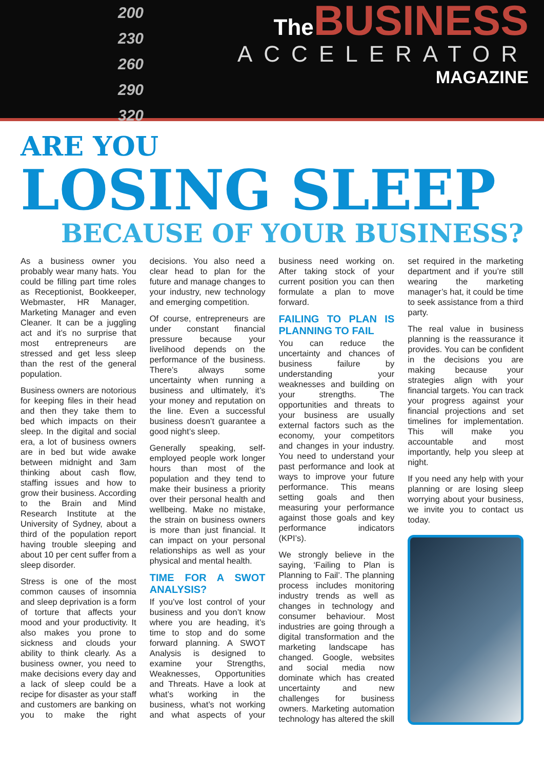200
230
260
290
320
The BUSINESS
ACCELERATOR
MAGAZINE
ARE YOU
LOSING SLEEP
BECAUSE OF YOUR BUSINESS?
As a business owner you probably wear many hats. You could be filling part time roles as Receptionist, Bookkeeper, Webmaster, HR Manager, Marketing Manager and even Cleaner. It can be a juggling act and it’s no surprise that most entrepreneurs are stressed and get less sleep than the rest of the general population.
Business owners are notorious for keeping files in their head and then they take them to bed which impacts on their sleep. In the digital and social era, a lot of business owners are in bed but wide awake between midnight and 3am thinking about cash flow, staffing issues and how to grow their business. According to the Brain and Mind Research Institute at the University of Sydney, about a third of the population report having trouble sleeping and about 10 per cent suffer from a sleep disorder.
Stress is one of the most common causes of insomnia and sleep deprivation is a form of torture that affects your mood and your productivity. It also makes you prone to sickness and clouds your ability to think clearly. As a business owner, you need to make decisions every day and a lack of sleep could be a recipe for disaster as your staff and customers are banking on you to make the right decisions. You also need a clear head to plan for the future and manage changes to your industry, new technology and emerging competition.
Of course, entrepreneurs are under constant financial pressure because your livelihood depends on the performance of the business. There’s always some uncertainty when running a business and ultimately, it’s your money and reputation on the line. Even a successful business doesn’t guarantee a good night’s sleep.
Generally speaking, self-employed people work longer hours than most of the population and they tend to make their business a priority over their personal health and wellbeing. Make no mistake, the strain on business owners is more than just financial. It can impact on your personal relationships as well as your physical and mental health.
TIME FOR A SWOT ANALYSIS?
If you’ve lost control of your business and you don’t know where you are heading, it’s time to stop and do some forward planning. A SWOT Analysis is designed to examine your Strengths, Weaknesses, Opportunities and Threats. Have a look at what’s working in the business, what’s not working and what aspects of your business need working on. After taking stock of your current position you can then formulate a plan to move forward.
FAILING TO PLAN IS PLANNING TO FAIL
You can reduce the uncertainty and chances of business failure by understanding your weaknesses and building on your strengths. The opportunities and threats to your business are usually external factors such as the economy, your competitors and changes in your industry. You need to understand your past performance and look at ways to improve your future performance. This means setting goals and then measuring your performance against those goals and key performance indicators (KPI’s).
We strongly believe in the saying, ‘Failing to Plan is Planning to Fail’. The planning process includes monitoring industry trends as well as changes in technology and consumer behaviour. Most industries are going through a digital transformation and the marketing landscape has changed. Google, websites and social media now dominate which has created uncertainty and new challenges for business owners. Marketing automation technology has altered the skill set required in the marketing department and if you’re still wearing the marketing manager’s hat, it could be time to seek assistance from a third party.
The real value in business planning is the reassurance it provides. You can be confident in the decisions you are making because your strategies align with your financial targets. You can track your progress against your financial projections and set timelines for implementation. This will make you accountable and most importantly, help you sleep at night.
If you need any help with your planning or are losing sleep worrying about your business, we invite you to contact us today.